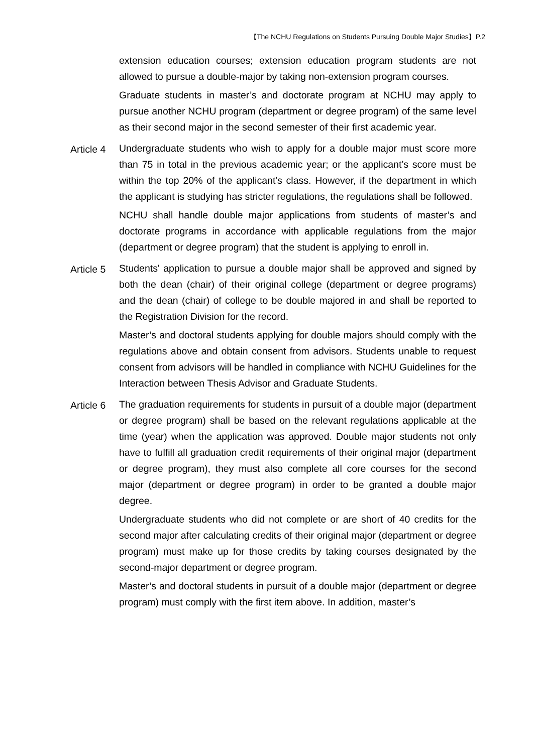【The NCHU Regulations on Students Pursuing Double Major Studies】P.2
extension education courses; extension education program students are not allowed to pursue a double-major by taking non-extension program courses.
Graduate students in master’s and doctorate program at NCHU may apply to pursue another NCHU program (department or degree program) of the same level as their second major in the second semester of their first academic year.
Article 4
Undergraduate students who wish to apply for a double major must score more than 75 in total in the previous academic year; or the applicant’s score must be within the top 20% of the applicant's class. However, if the department in which the applicant is studying has stricter regulations, the regulations shall be followed.
NCHU shall handle double major applications from students of master’s and doctorate programs in accordance with applicable regulations from the major (department or degree program) that the student is applying to enroll in.
Article 5
Students' application to pursue a double major shall be approved and signed by both the dean (chair) of their original college (department or degree programs) and the dean (chair) of college to be double majored in and shall be reported to the Registration Division for the record.
Master’s and doctoral students applying for double majors should comply with the regulations above and obtain consent from advisors. Students unable to request consent from advisors will be handled in compliance with NCHU Guidelines for the Interaction between Thesis Advisor and Graduate Students.
Article 6
The graduation requirements for students in pursuit of a double major (department or degree program) shall be based on the relevant regulations applicable at the time (year) when the application was approved. Double major students not only have to fulfill all graduation credit requirements of their original major (department or degree program), they must also complete all core courses for the second major (department or degree program) in order to be granted a double major degree.
Undergraduate students who did not complete or are short of 40 credits for the second major after calculating credits of their original major (department or degree program) must make up for those credits by taking courses designated by the second-major department or degree program.
Master’s and doctoral students in pursuit of a double major (department or degree program) must comply with the first item above. In addition, master’s